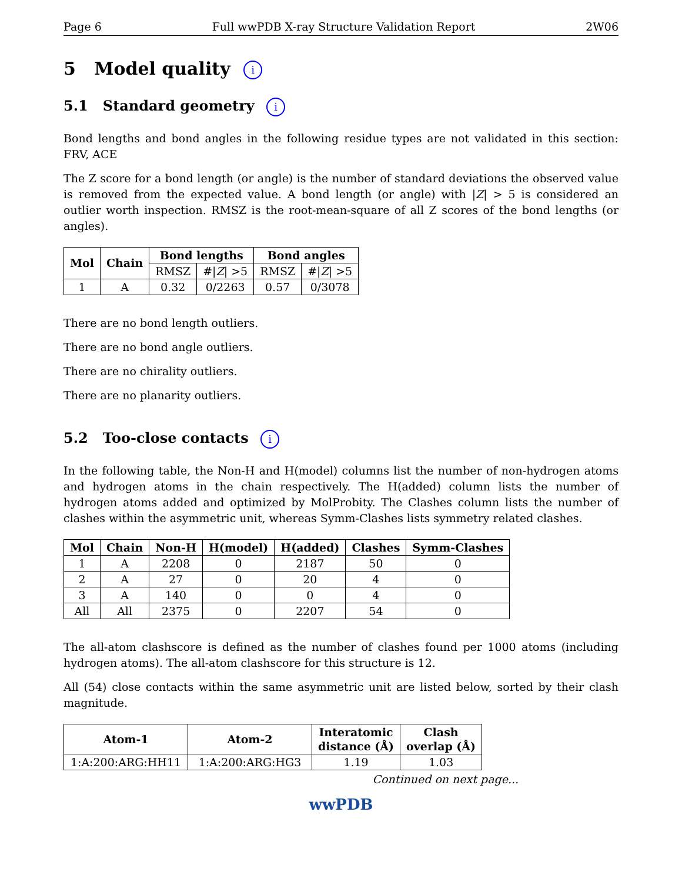Page 6 Full wwPDB X-ray Structure Validation Report 2W06
5 Model quality i
5.1 Standard geometry i
Bond lengths and bond angles in the following residue types are not validated in this section: FRV, ACE
The Z score for a bond length (or angle) is the number of standard deviations the observed value is removed from the expected value. A bond length (or angle) with |Z| > 5 is considered an outlier worth inspection. RMSZ is the root-mean-square of all Z scores of the bond lengths (or angles).
| Mol | Chain | Bond lengths | | Bond angles | |
| --- | --- | --- | --- | --- | --- |
| | | RMSZ | #/ Z / >5 | RMSZ | #/ Z / >5 |
| 1 | A | 0.32 | 0/2263 | 0.57 | 0/3078 |
There are no bond length outliers.
There are no bond angle outliers.
There are no chirality outliers.
There are no planarity outliers.
5.2 Too-close contacts i
In the following table, the Non-H and H(model) columns list the number of non-hydrogen atoms and hydrogen atoms in the chain respectively. The H(added) column lists the number of hydrogen atoms added and optimized by MolProbity. The Clashes column lists the number of clashes within the asymmetric unit, whereas Symm-Clashes lists symmetry related clashes.
| Mol | Chain | Non-H | H(model) | H(added) | Clashes | Symm-Clashes |
| --- | --- | --- | --- | --- | --- | --- |
| 1 | A | 2208 | 0 | 2187 | 50 | 0 |
| 2 | A | 27 | 0 | 20 | 4 | 0 |
| 3 | A | 140 | 0 | 0 | 4 | 0 |
| All | All | 2375 | 0 | 2207 | 54 | 0 |
The all-atom clashscore is defined as the number of clashes found per 1000 atoms (including hydrogen atoms). The all-atom clashscore for this structure is 12.
All (54) close contacts within the same asymmetric unit are listed below, sorted by their clash magnitude.
| Atom-1 | Atom-2 | Interatomic distance (Å) | Clash overlap (Å) |
| --- | --- | --- | --- |
| 1:A:200:ARG:HH11 | 1:A:200:ARG:HG3 | 1.19 | 1.03 |
Continued on next page...
wwPDB